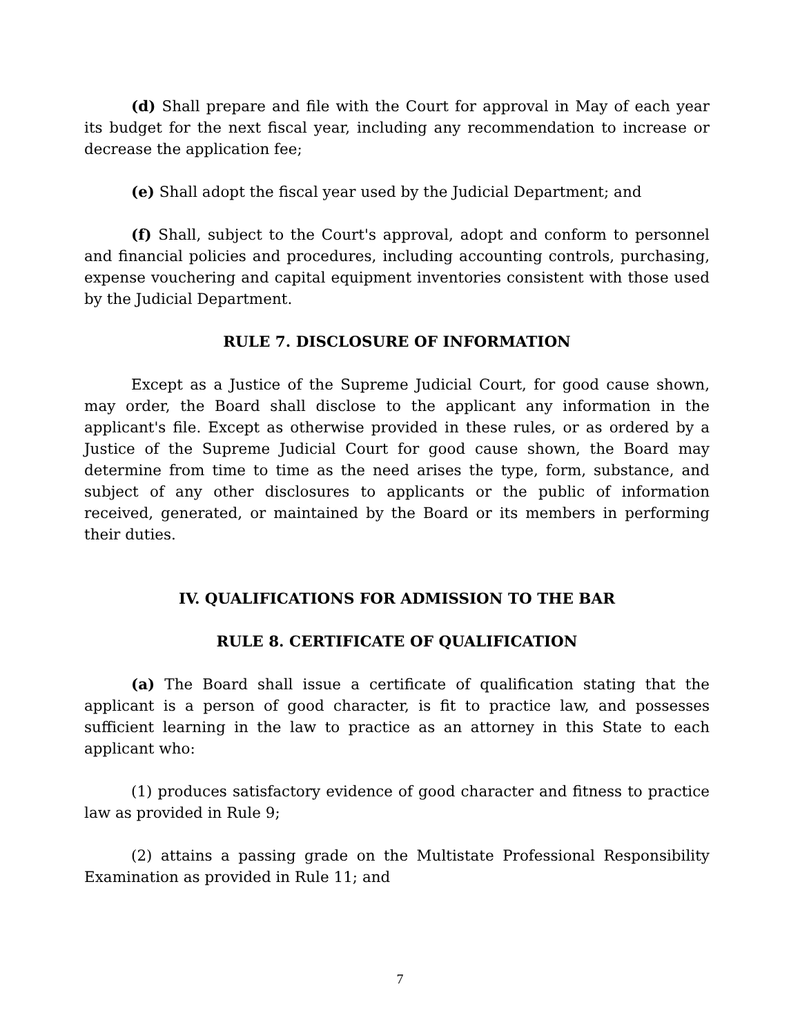(d) Shall prepare and file with the Court for approval in May of each year its budget for the next fiscal year, including any recommendation to increase or decrease the application fee;
(e) Shall adopt the fiscal year used by the Judicial Department; and
(f) Shall, subject to the Court's approval, adopt and conform to personnel and financial policies and procedures, including accounting controls, purchasing, expense vouchering and capital equipment inventories consistent with those used by the Judicial Department.
RULE 7. DISCLOSURE OF INFORMATION
Except as a Justice of the Supreme Judicial Court, for good cause shown, may order, the Board shall disclose to the applicant any information in the applicant's file. Except as otherwise provided in these rules, or as ordered by a Justice of the Supreme Judicial Court for good cause shown, the Board may determine from time to time as the need arises the type, form, substance, and subject of any other disclosures to applicants or the public of information received, generated, or maintained by the Board or its members in performing their duties.
IV. QUALIFICATIONS FOR ADMISSION TO THE BAR
RULE 8. CERTIFICATE OF QUALIFICATION
(a) The Board shall issue a certificate of qualification stating that the applicant is a person of good character, is fit to practice law, and possesses sufficient learning in the law to practice as an attorney in this State to each applicant who:
(1) produces satisfactory evidence of good character and fitness to practice law as provided in Rule 9;
(2) attains a passing grade on the Multistate Professional Responsibility Examination as provided in Rule 11; and
7